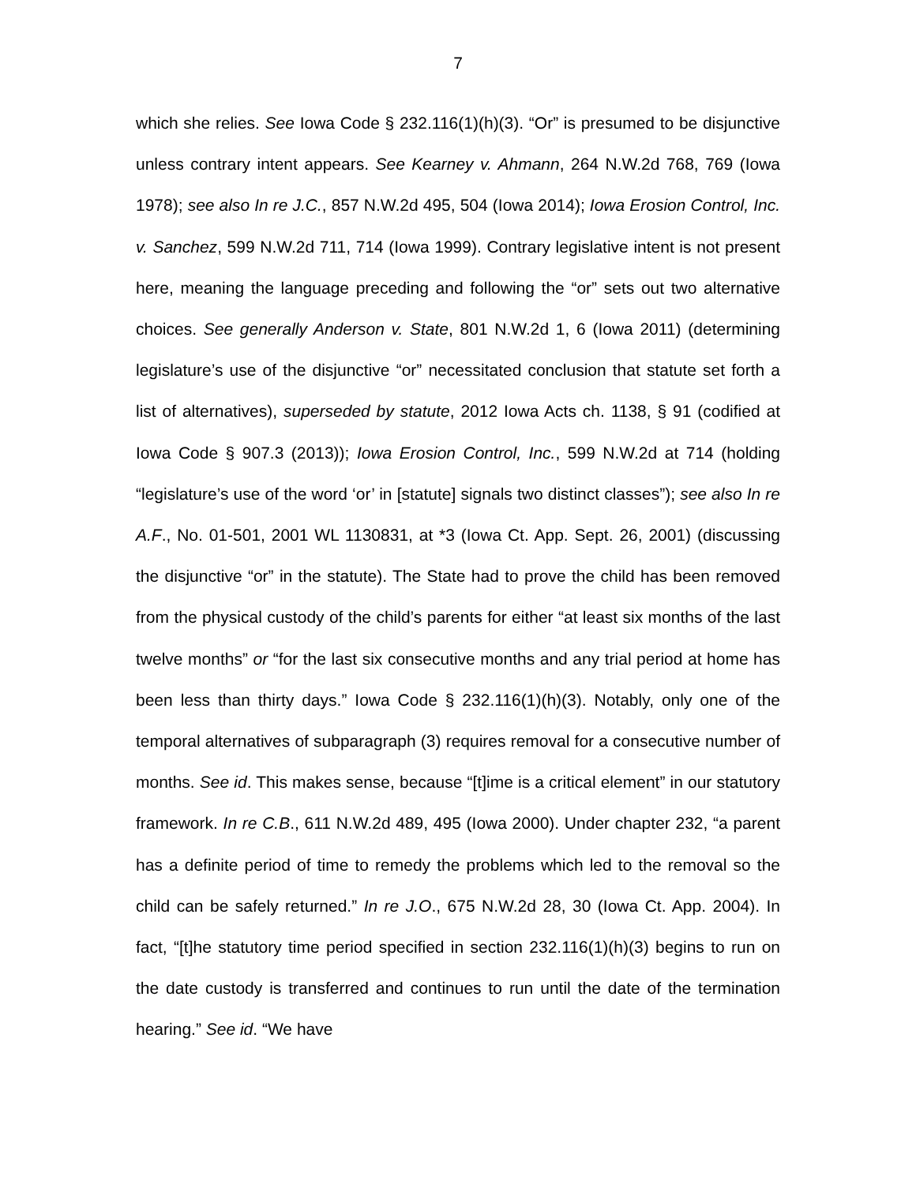7
which she relies. See Iowa Code § 232.116(1)(h)(3). “Or” is presumed to be disjunctive unless contrary intent appears. See Kearney v. Ahmann, 264 N.W.2d 768, 769 (Iowa 1978); see also In re J.C., 857 N.W.2d 495, 504 (Iowa 2014); Iowa Erosion Control, Inc. v. Sanchez, 599 N.W.2d 711, 714 (Iowa 1999). Contrary legislative intent is not present here, meaning the language preceding and following the “or” sets out two alternative choices. See generally Anderson v. State, 801 N.W.2d 1, 6 (Iowa 2011) (determining legislature’s use of the disjunctive “or” necessitated conclusion that statute set forth a list of alternatives), superseded by statute, 2012 Iowa Acts ch. 1138, § 91 (codified at Iowa Code § 907.3 (2013)); Iowa Erosion Control, Inc., 599 N.W.2d at 714 (holding “legislature’s use of the word ‘or’ in [statute] signals two distinct classes”); see also In re A.F., No. 01-501, 2001 WL 1130831, at *3 (Iowa Ct. App. Sept. 26, 2001) (discussing the disjunctive “or” in the statute). The State had to prove the child has been removed from the physical custody of the child’s parents for either “at least six months of the last twelve months” or “for the last six consecutive months and any trial period at home has been less than thirty days.” Iowa Code § 232.116(1)(h)(3). Notably, only one of the temporal alternatives of subparagraph (3) requires removal for a consecutive number of months. See id. This makes sense, because “[t]ime is a critical element” in our statutory framework. In re C.B., 611 N.W.2d 489, 495 (Iowa 2000). Under chapter 232, “a parent has a definite period of time to remedy the problems which led to the removal so the child can be safely returned.” In re J.O., 675 N.W.2d 28, 30 (Iowa Ct. App. 2004). In fact, “[t]he statutory time period specified in section 232.116(1)(h)(3) begins to run on the date custody is transferred and continues to run until the date of the termination hearing.” See id. “We have